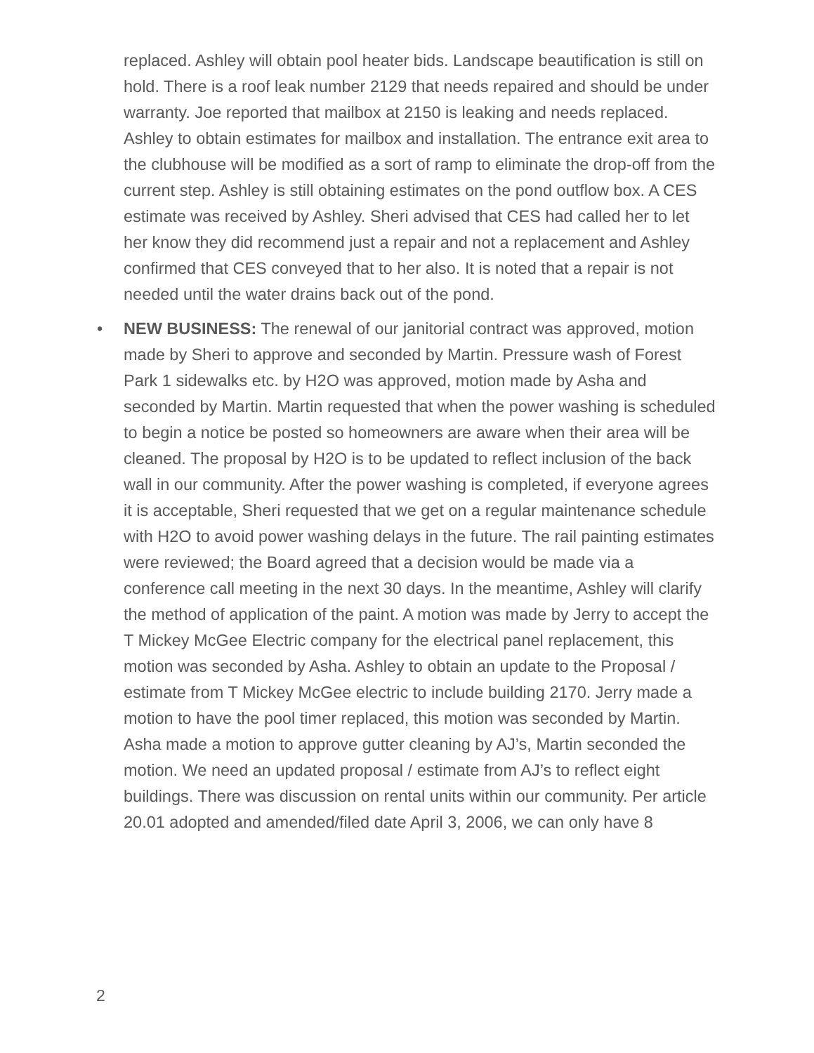replaced. Ashley will obtain pool heater bids. Landscape beautification is still on hold. There is a roof leak number 2129 that needs repaired and should be under warranty. Joe reported that mailbox at 2150 is leaking and needs replaced. Ashley to obtain estimates for mailbox and installation. The entrance exit area to the clubhouse will be modified as a sort of ramp to eliminate the drop-off from the current step. Ashley is still obtaining estimates on the pond outflow box. A CES estimate was received by Ashley. Sheri advised that CES had called her to let her know they did recommend just a repair and not a replacement and Ashley confirmed that CES conveyed that to her also. It is noted that a repair is not needed until the water drains back out of the pond.
• NEW BUSINESS: The renewal of our janitorial contract was approved, motion made by Sheri to approve and seconded by Martin. Pressure wash of Forest Park 1 sidewalks etc. by H2O was approved, motion made by Asha and seconded by Martin. Martin requested that when the power washing is scheduled to begin a notice be posted so homeowners are aware when their area will be cleaned. The proposal by H2O is to be updated to reflect inclusion of the back wall in our community. After the power washing is completed, if everyone agrees it is acceptable, Sheri requested that we get on a regular maintenance schedule with H2O to avoid power washing delays in the future. The rail painting estimates were reviewed; the Board agreed that a decision would be made via a conference call meeting in the next 30 days. In the meantime, Ashley will clarify the method of application of the paint. A motion was made by Jerry to accept the T Mickey McGee Electric company for the electrical panel replacement, this motion was seconded by Asha. Ashley to obtain an update to the Proposal / estimate from T Mickey McGee electric to include building 2170. Jerry made a motion to have the pool timer replaced, this motion was seconded by Martin. Asha made a motion to approve gutter cleaning by AJ’s, Martin seconded the motion. We need an updated proposal / estimate from AJ’s to reflect eight buildings. There was discussion on rental units within our community. Per article 20.01 adopted and amended/filed date April 3, 2006, we can only have 8
2